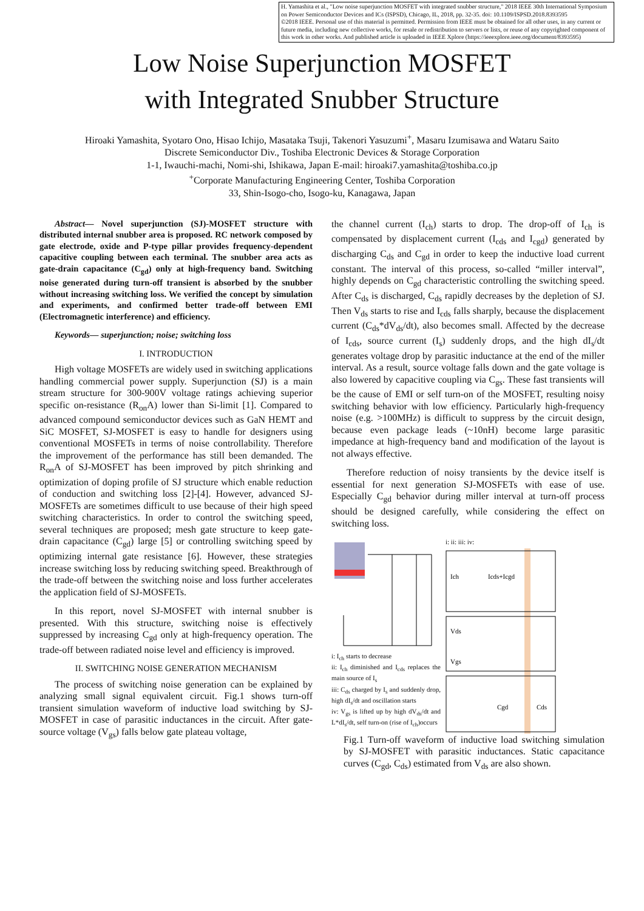H. Yamashita et al., "Low noise superjunction MOSFET with integrated snubber structure," 2018 IEEE 30th International Symposium on Power Semiconductor Devices and ICs (ISPSD), Chicago, IL, 2018, pp. 32-35. doi: 10.1109/ISPSD.2018.8393595
©2018 IEEE. Personal use of this material is permitted. Permission from IEEE must be obtained for all other uses, in any current or future media, including new collective works, for resale or redistribution to servers or lists, or reuse of any copyrighted component of this work in other works. And published article is uploaded in IEEE Xplore (https://ieeexplore.ieee.org/document/8393595)
Low Noise Superjunction MOSFET
with Integrated Snubber Structure
Hiroaki Yamashita, Syotaro Ono, Hisao Ichijo, Masataka Tsuji, Takenori Yasuzumi<sup>+</sup>, Masaru Izumisawa and Wataru Saito
Discrete Semiconductor Div., Toshiba Electronic Devices & Storage Corporation
1-1, Iwauchi-machi, Nomi-shi, Ishikawa, Japan E-mail: hiroaki7.yamashita@toshiba.co.jp
<sup>+</sup>Corporate Manufacturing Engineering Center, Toshiba Corporation
33, Shin-Isogo-cho, Isogo-ku, Kanagawa, Japan
Abstract— Novel superjunction (SJ)-MOSFET structure with distributed internal snubber area is proposed. RC network composed by gate electrode, oxide and P-type pillar provides frequency-dependent capacitive coupling between each terminal. The snubber area acts as gate-drain capacitance (C<sub>gd</sub>) only at high-frequency band. Switching noise generated during turn-off transient is absorbed by the snubber without increasing switching loss. We verified the concept by simulation and experiments, and confirmed better trade-off between EMI (Electromagnetic interference) and efficiency.
Keywords— superjunction; noise; switching loss
I. INTRODUCTION
High voltage MOSFETs are widely used in switching applications handling commercial power supply. Superjunction (SJ) is a main stream structure for 300-900V voltage ratings achieving superior specific on-resistance (R<sub>on</sub>A) lower than Si-limit [1]. Compared to advanced compound semiconductor devices such as GaN HEMT and SiC MOSFET, SJ-MOSFET is easy to handle for designers using conventional MOSFETs in terms of noise controllability. Therefore the improvement of the performance has still been demanded. The R<sub>on</sub>A of SJ-MOSFET has been improved by pitch shrinking and optimization of doping profile of SJ structure which enable reduction of conduction and switching loss [2]-[4]. However, advanced SJ-MOSFETs are sometimes difficult to use because of their high speed switching characteristics. In order to control the switching speed, several techniques are proposed; mesh gate structure to keep gate-drain capacitance (C<sub>gd</sub>) large [5] or controlling switching speed by optimizing internal gate resistance [6]. However, these strategies increase switching loss by reducing switching speed. Breakthrough of the trade-off between the switching noise and loss further accelerates the application field of SJ-MOSFETs.
In this report, novel SJ-MOSFET with internal snubber is presented. With this structure, switching noise is effectively suppressed by increasing C<sub>gd</sub> only at high-frequency operation. The trade-off between radiated noise level and efficiency is improved.
II. SWITCHING NOISE GENERATION MECHANISM
The process of switching noise generation can be explained by analyzing small signal equivalent circuit. Fig.1 shows turn-off transient simulation waveform of inductive load switching by SJ-MOSFET in case of parasitic inductances in the circuit. After gate-source voltage (V<sub>gs</sub>) falls below gate plateau voltage,
the channel current (I<sub>ch</sub>) starts to drop. The drop-off of I<sub>ch</sub> is compensated by displacement current (I<sub>cds</sub> and I<sub>cgd</sub>) generated by discharging C<sub>ds</sub> and C<sub>gd</sub> in order to keep the inductive load current constant. The interval of this process, so-called “miller interval”, highly depends on C<sub>gd</sub> characteristic controlling the switching speed. After C<sub>ds</sub> is discharged, C<sub>ds</sub> rapidly decreases by the depletion of SJ. Then V<sub>ds</sub> starts to rise and I<sub>cds</sub> falls sharply, because the displacement current (C<sub>ds</sub>*dV<sub>ds</sub>/dt), also becomes small. Affected by the decrease of I<sub>cds</sub>, source current (I<sub>s</sub>) suddenly drops, and the high dI<sub>s</sub>/dt generates voltage drop by parasitic inductance at the end of the miller interval. As a result, source voltage falls down and the gate voltage is also lowered by capacitive coupling via C<sub>gs</sub>. These fast transients will be the cause of EMI or self turn-on of the MOSFET, resulting noisy switching behavior with low efficiency. Particularly high-frequency noise (e.g. >100MHz) is difficult to suppress by the circuit design, because even package leads (~10nH) become large parasitic impedance at high-frequency band and modification of the layout is not always effective.
Therefore reduction of noisy transients by the device itself is essential for next generation SJ-MOSFETs with ease of use. Especially C<sub>gd</sub> behavior during miller interval at turn-off process should be designed carefully, while considering the effect on switching loss.
i: I<sub>ch</sub> starts to decrease
ii: I<sub>ch</sub> diminished and I<sub>cds</sub> replaces the main source of I<sub>s</sub>
iii: C<sub>ds</sub> charged by I<sub>s</sub> and suddenly drop, high dI<sub>s</sub>/dt and oscillation starts
iv: V<sub>gs</sub> is lifted up by high dV<sub>ds</sub>/dt and L*dI<sub>s</sub>/dt, self turn-on (rise of I<sub>ch</sub>)occurs
i: ii: iii: iv:
Ich
Icds+Icgd
Vds
Vgs
Cgd
Cds
Fig.1 Turn-off waveform of inductive load switching simulation by SJ-MOSFET with parasitic inductances. Static capacitance curves (C<sub>gd</sub>, C<sub>ds</sub>) estimated from V<sub>ds</sub> are also shown.